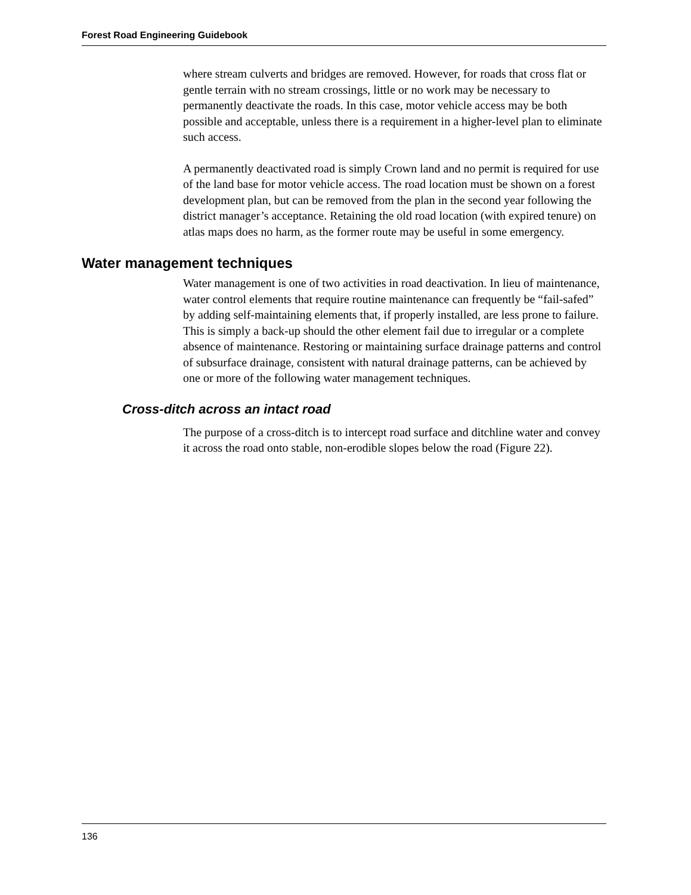Forest Road Engineering Guidebook
where stream culverts and bridges are removed. However, for roads that cross flat or gentle terrain with no stream crossings, little or no work may be necessary to permanently deactivate the roads. In this case, motor vehicle access may be both possible and acceptable, unless there is a requirement in a higher-level plan to eliminate such access.
A permanently deactivated road is simply Crown land and no permit is required for use of the land base for motor vehicle access. The road location must be shown on a forest development plan, but can be removed from the plan in the second year following the district manager’s acceptance. Retaining the old road location (with expired tenure) on atlas maps does no harm, as the former route may be useful in some emergency.
Water management techniques
Water management is one of two activities in road deactivation. In lieu of maintenance, water control elements that require routine maintenance can frequently be “fail-safed” by adding self-maintaining elements that, if properly installed, are less prone to failure. This is simply a back-up should the other element fail due to irregular or a complete absence of maintenance. Restoring or maintaining surface drainage patterns and control of subsurface drainage, consistent with natural drainage patterns, can be achieved by one or more of the following water management techniques.
Cross-ditch across an intact road
The purpose of a cross-ditch is to intercept road surface and ditchline water and convey it across the road onto stable, non-erodible slopes below the road (Figure 22).
136